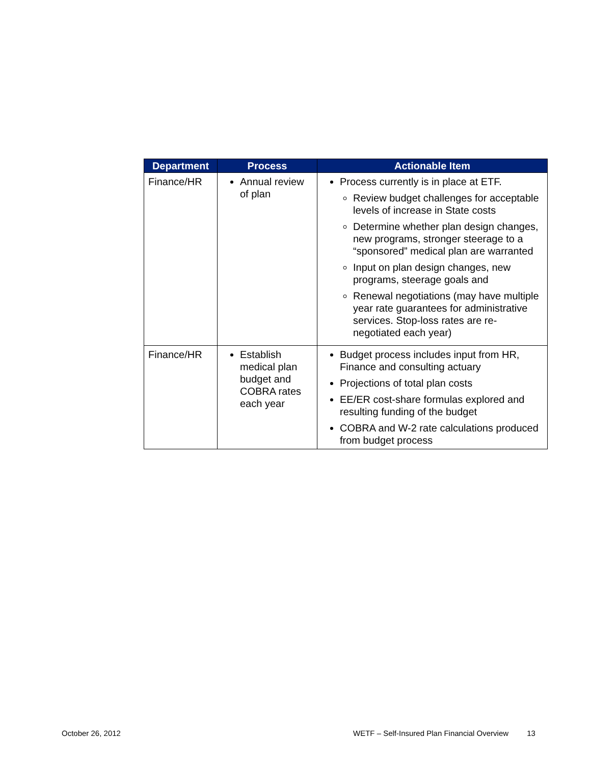| Department | Process | Actionable Item |
| --- | --- | --- |
| Finance/HR | Annual review of plan | Process currently is in place at ETF. Review budget challenges for acceptable levels of increase in State costs Determine whether plan design changes, new programs, stronger steerage to a “sponsored” medical plan are warranted Input on plan design changes, new programs, steerage goals and Renewal negotiations (may have multiple year rate guarantees for administrative services. Stop-loss rates are re-negotiated each year) |
| Finance/HR | Establish medical plan budget and COBRA rates each year | Budget process includes input from HR, Finance and consulting actuary Projections of total plan costs EE/ER cost-share formulas explored and resulting funding of the budget COBRA and W-2 rate calculations produced from budget process |
October 26, 2012
WETF – Self-Insured Plan Financial Overview 13